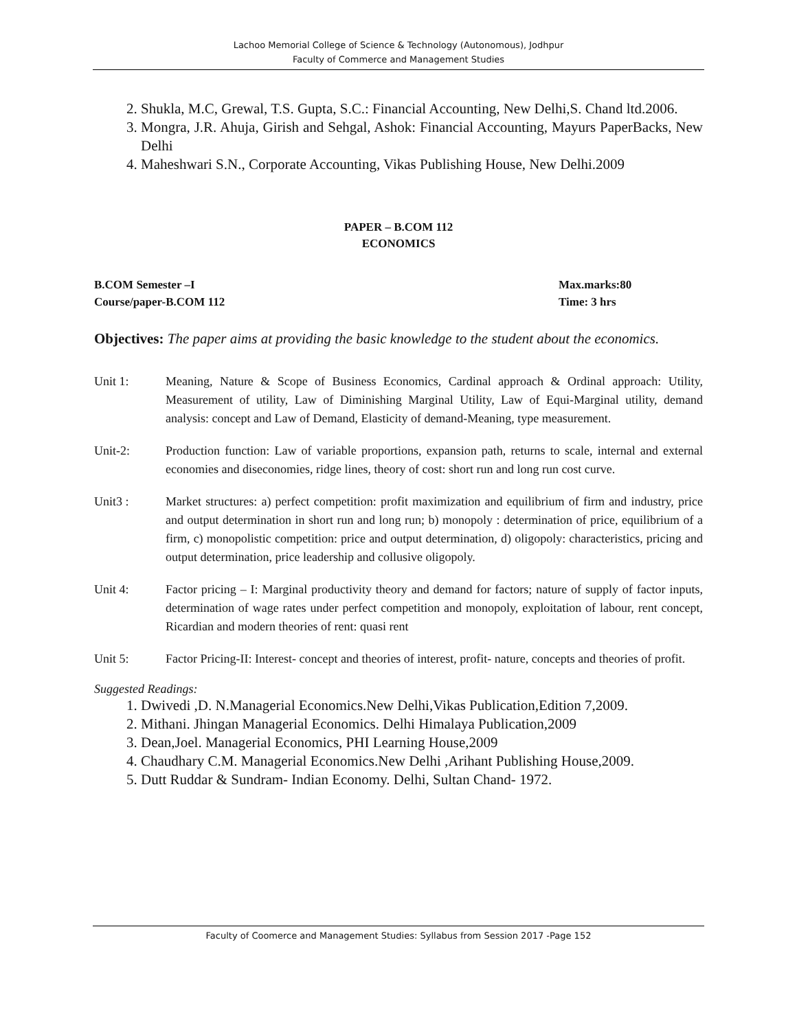Lachoo Memorial College of Science & Technology (Autonomous), Jodhpur
Faculty of Commerce and Management Studies
2. Shukla, M.C, Grewal, T.S. Gupta, S.C.: Financial Accounting, New Delhi,S. Chand ltd.2006.
3. Mongra, J.R. Ahuja, Girish and Sehgal, Ashok: Financial Accounting, Mayurs PaperBacks, New Delhi
4. Maheshwari S.N., Corporate Accounting, Vikas Publishing House, New Delhi.2009
PAPER – B.COM 112
ECONOMICS
B.COM Semester –I
Course/paper-B.COM 112
Max.marks:80
Time: 3 hrs
Objectives: The paper aims at providing the basic knowledge to the student about the economics.
Unit 1: Meaning, Nature & Scope of Business Economics, Cardinal approach & Ordinal approach: Utility, Measurement of utility, Law of Diminishing Marginal Utility, Law of Equi-Marginal utility, demand analysis: concept and Law of Demand, Elasticity of demand-Meaning, type measurement.
Unit-2: Production function: Law of variable proportions, expansion path, returns to scale, internal and external economies and diseconomies, ridge lines, theory of cost: short run and long run cost curve.
Unit3 : Market structures: a) perfect competition: profit maximization and equilibrium of firm and industry, price and output determination in short run and long run; b) monopoly : determination of price, equilibrium of a firm, c) monopolistic competition: price and output determination, d) oligopoly: characteristics, pricing and output determination, price leadership and collusive oligopoly.
Unit 4: Factor pricing – I: Marginal productivity theory and demand for factors; nature of supply of factor inputs, determination of wage rates under perfect competition and monopoly, exploitation of labour, rent concept, Ricardian and modern theories of rent: quasi rent
Unit 5: Factor Pricing-II: Interest- concept and theories of interest, profit- nature, concepts and theories of profit.
Suggested Readings:
1. Dwivedi ,D. N.Managerial Economics.New Delhi,Vikas Publication,Edition 7,2009.
2. Mithani. Jhingan Managerial Economics. Delhi Himalaya Publication,2009
3. Dean,Joel. Managerial Economics, PHI Learning House,2009
4. Chaudhary C.M. Managerial Economics.New Delhi ,Arihant Publishing House,2009.
5. Dutt Ruddar & Sundram- Indian Economy. Delhi, Sultan Chand- 1972.
Faculty of Coomerce and Management Studies: Syllabus from Session 2017 -Page 152